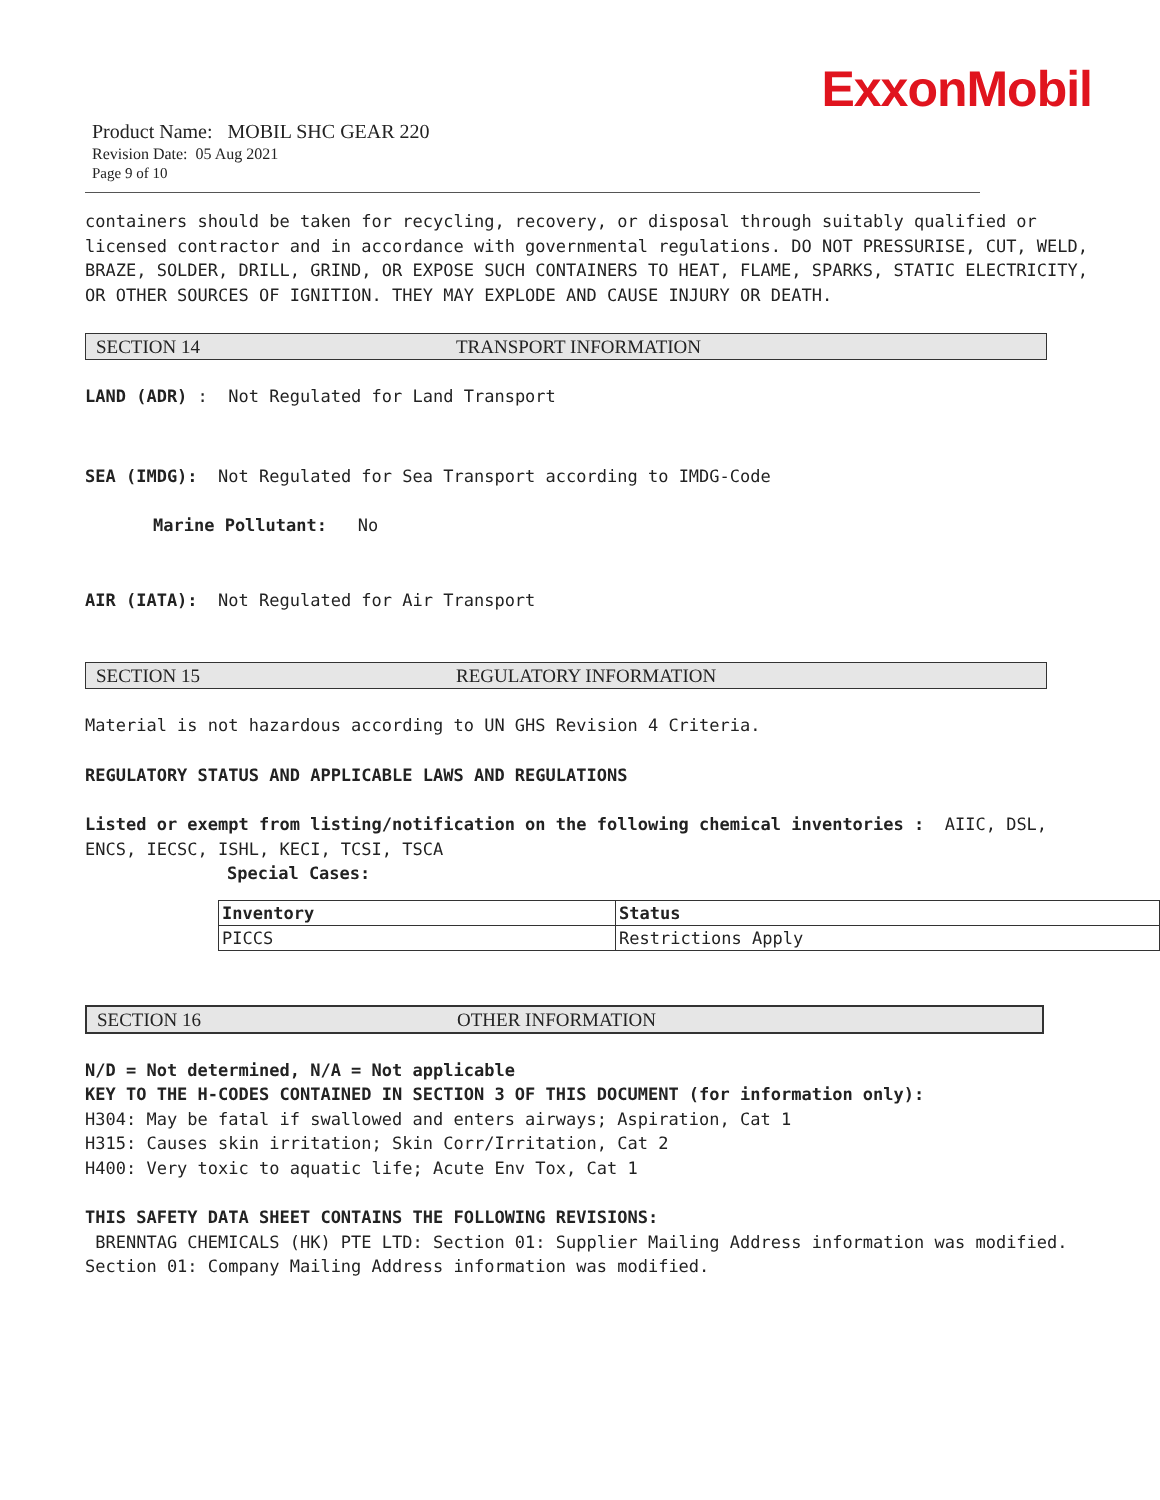ExxonMobil
Product Name: MOBIL SHC GEAR 220
Revision Date: 05 Aug 2021
Page 9 of 10
containers should be taken for recycling, recovery, or disposal through suitably qualified or licensed contractor and in accordance with governmental regulations. DO NOT PRESSURISE, CUT, WELD, BRAZE, SOLDER, DRILL, GRIND, OR EXPOSE SUCH CONTAINERS TO HEAT, FLAME, SPARKS, STATIC ELECTRICITY, OR OTHER SOURCES OF IGNITION. THEY MAY EXPLODE AND CAUSE INJURY OR DEATH.
SECTION 14 TRANSPORT INFORMATION
LAND (ADR) : Not Regulated for Land Transport
SEA (IMDG): Not Regulated for Sea Transport according to IMDG-Code
Marine Pollutant: No
AIR (IATA): Not Regulated for Air Transport
SECTION 15 REGULATORY INFORMATION
Material is not hazardous according to UN GHS Revision 4 Criteria.
REGULATORY STATUS AND APPLICABLE LAWS AND REGULATIONS
Listed or exempt from listing/notification on the following chemical inventories : AIIC, DSL, ENCS, IECSC, ISHL, KECI, TCSI, TSCA
Special Cases:
| Inventory | Status |
| PICCS | Restrictions Apply |
SECTION 16 OTHER INFORMATION
N/D = Not determined, N/A = Not applicable
KEY TO THE H-CODES CONTAINED IN SECTION 3 OF THIS DOCUMENT (for information only):
H304: May be fatal if swallowed and enters airways; Aspiration, Cat 1
H315: Causes skin irritation; Skin Corr/Irritation, Cat 2
H400: Very toxic to aquatic life; Acute Env Tox, Cat 1
THIS SAFETY DATA SHEET CONTAINS THE FOLLOWING REVISIONS:
BRENNTAG CHEMICALS (HK) PTE LTD: Section 01: Supplier Mailing Address information was modified.
Section 01: Company Mailing Address information was modified.